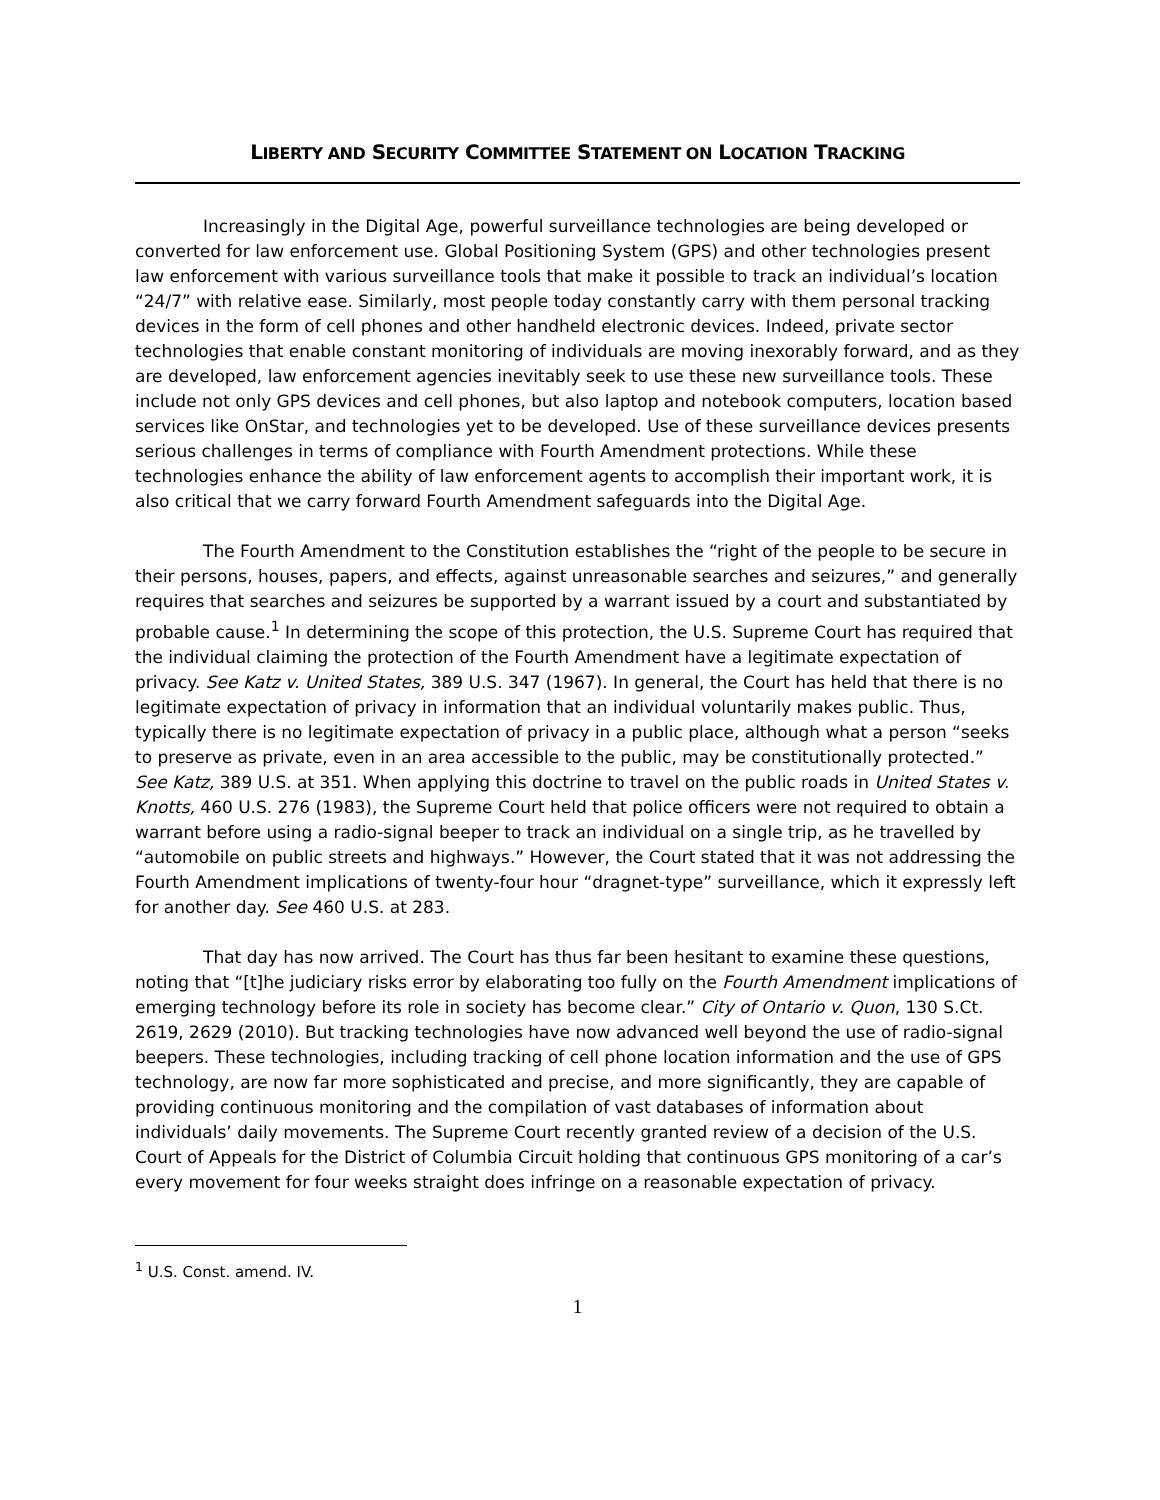LIBERTY AND SECURITY COMMITTEE STATEMENT ON LOCATION TRACKING
Increasingly in the Digital Age, powerful surveillance technologies are being developed or converted for law enforcement use. Global Positioning System (GPS) and other technologies present law enforcement with various surveillance tools that make it possible to track an individual’s location “24/7” with relative ease. Similarly, most people today constantly carry with them personal tracking devices in the form of cell phones and other handheld electronic devices. Indeed, private sector technologies that enable constant monitoring of individuals are moving inexorably forward, and as they are developed, law enforcement agencies inevitably seek to use these new surveillance tools. These include not only GPS devices and cell phones, but also laptop and notebook computers, location based services like OnStar, and technologies yet to be developed. Use of these surveillance devices presents serious challenges in terms of compliance with Fourth Amendment protections. While these technologies enhance the ability of law enforcement agents to accomplish their important work, it is also critical that we carry forward Fourth Amendment safeguards into the Digital Age.
The Fourth Amendment to the Constitution establishes the “right of the people to be secure in their persons, houses, papers, and effects, against unreasonable searches and seizures,” and generally requires that searches and seizures be supported by a warrant issued by a court and substantiated by probable cause.<sup>1</sup> In determining the scope of this protection, the U.S. Supreme Court has required that the individual claiming the protection of the Fourth Amendment have a legitimate expectation of privacy. See Katz v. United States, 389 U.S. 347 (1967). In general, the Court has held that there is no legitimate expectation of privacy in information that an individual voluntarily makes public. Thus, typically there is no legitimate expectation of privacy in a public place, although what a person “seeks to preserve as private, even in an area accessible to the public, may be constitutionally protected.” See Katz, 389 U.S. at 351. When applying this doctrine to travel on the public roads in United States v. Knotts, 460 U.S. 276 (1983), the Supreme Court held that police officers were not required to obtain a warrant before using a radio-signal beeper to track an individual on a single trip, as he travelled by “automobile on public streets and highways.” However, the Court stated that it was not addressing the Fourth Amendment implications of twenty-four hour “dragnet-type” surveillance, which it expressly left for another day. See 460 U.S. at 283.
That day has now arrived. The Court has thus far been hesitant to examine these questions, noting that “[t]he judiciary risks error by elaborating too fully on the Fourth Amendment implications of emerging technology before its role in society has become clear.” City of Ontario v. Quon, 130 S.Ct. 2619, 2629 (2010). But tracking technologies have now advanced well beyond the use of radio-signal beepers. These technologies, including tracking of cell phone location information and the use of GPS technology, are now far more sophisticated and precise, and more significantly, they are capable of providing continuous monitoring and the compilation of vast databases of information about individuals’ daily movements. The Supreme Court recently granted review of a decision of the U.S. Court of Appeals for the District of Columbia Circuit holding that continuous GPS monitoring of a car’s every movement for four weeks straight does infringe on a reasonable expectation of privacy.
<sup>1</sup> U.S. Const. amend. IV.
1